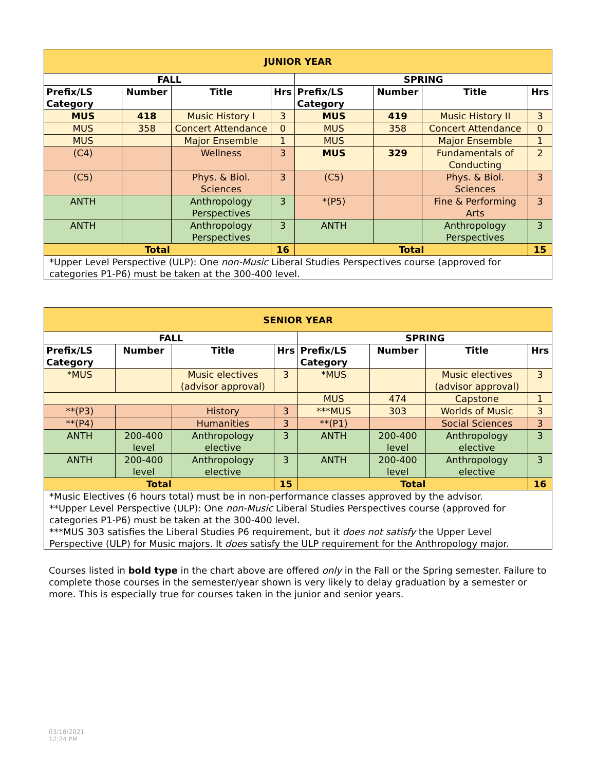| JUNIOR YEAR | | | | | | | |
| --- | --- | --- | --- | --- | --- | --- | --- |
| FALL | | | | SPRING | | | |
| Prefix/LS Category | Number | Title | Hrs | Prefix/LS Category | Number | Title | Hrs |
| MUS | 418 | Music History I | 3 | MUS | 419 | Music History II | 3 |
| MUS | 358 | Concert Attendance | 0 | MUS | 358 | Concert Attendance | 0 |
| MUS | | Major Ensemble | 1 | MUS | | Major Ensemble | 1 |
| (C4) | | Wellness | 3 | MUS | 329 | Fundamentals of Conducting | 2 |
| (C5) | | Phys. & Biol. Sciences | 3 | (C5) | | Phys. & Biol. Sciences | 3 |
| ANTH | | Anthropology Perspectives | 3 | *(P5) | | Fine & Performing Arts | 3 |
| ANTH | | Anthropology Perspectives | 3 | ANTH | | Anthropology Perspectives | 3 |
| Total | | | 16 | Total | | | 15 |
| *Upper Level Perspective (ULP): One non-Music Liberal Studies Perspectives course (approved for categories P1-P6) must be taken at the 300-400 level. | | | | | | | |
| SENIOR YEAR | | | | | | | |
| --- | --- | --- | --- | --- | --- | --- | --- |
| FALL | | | | SPRING | | | |
| Prefix/LS Category | Number | Title | Hrs | Prefix/LS Category | Number | Title | Hrs |
| *MUS | | Music electives (advisor approval) | 3 | *MUS | | Music electives (advisor approval) | 3 |
| | | | | MUS | 474 | Capstone | 1 |
| **(P3) | | History | 3 | ***MUS | 303 | Worlds of Music | 3 |
| **(P4) | | Humanities | 3 | **(P1) | | Social Sciences | 3 |
| ANTH | 200-400 level | Anthropology elective | 3 | ANTH | 200-400 level | Anthropology elective | 3 |
| ANTH | 200-400 level | Anthropology elective | 3 | ANTH | 200-400 level | Anthropology elective | 3 |
| Total | | | 15 | Total | | | 16 |
| *Music Electives (6 hours total) must be in non-performance classes approved by the advisor. **Upper Level Perspective (ULP): One non-Music Liberal Studies Perspectives course (approved for categories P1-P6) must be taken at the 300-400 level. ***MUS 303 satisfies the Liberal Studies P6 requirement, but it does not satisfy the Upper Level Perspective (ULP) for Music majors. It does satisfy the ULP requirement for the Anthropology major. | | | | | | | |
Courses listed in bold type in the chart above are offered only in the Fall or the Spring semester. Failure to complete those courses in the semester/year shown is very likely to delay graduation by a semester or more. This is especially true for courses taken in the junior and senior years.
03/18/2021
12:24 PM